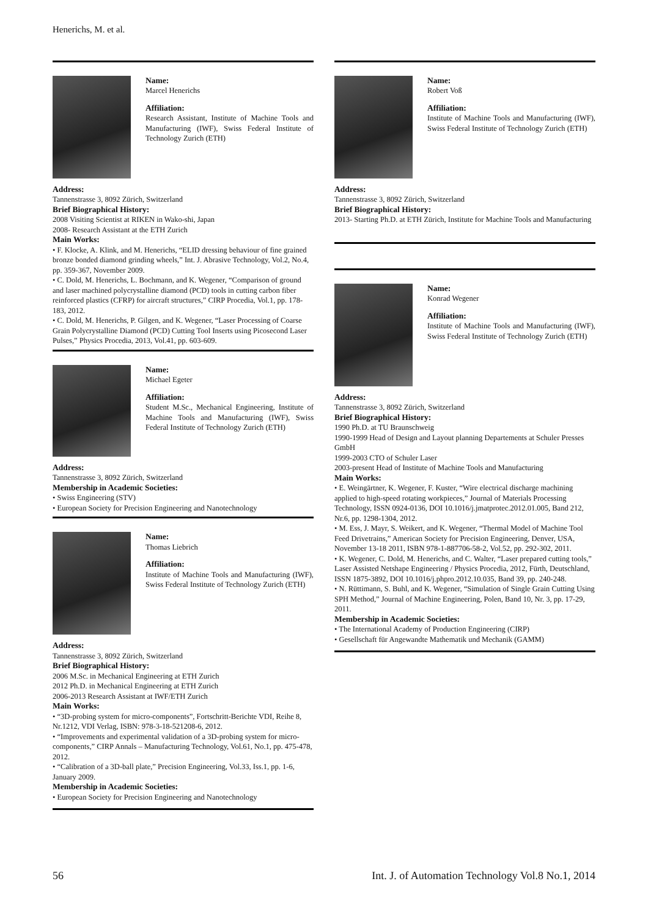Henerichs, M. et al.
Name:
Marcel Henerichs
Affiliation:
Research Assistant, Institute of Machine Tools and Manufacturing (IWF), Swiss Federal Institute of Technology Zurich (ETH)
Address:
Tannenstrasse 3, 8092 Zürich, Switzerland
Brief Biographical History:
2008 Visiting Scientist at RIKEN in Wako-shi, Japan
2008- Research Assistant at the ETH Zurich
Main Works:
• F. Klocke, A. Klink, and M. Henerichs, “ELID dressing behaviour of fine grained bronze bonded diamond grinding wheels,” Int. J. Abrasive Technology, Vol.2, No.4, pp. 359-367, November 2009.
• C. Dold, M. Henerichs, L. Bochmann, and K. Wegener, “Comparison of ground and laser machined polycrystalline diamond (PCD) tools in cutting carbon fiber reinforced plastics (CFRP) for aircraft structures,” CIRP Procedia, Vol.1, pp. 178-183, 2012.
• C. Dold, M. Henerichs, P. Gilgen, and K. Wegener, “Laser Processing of Coarse Grain Polycrystalline Diamond (PCD) Cutting Tool Inserts using Picosecond Laser Pulses,” Physics Procedia, 2013, Vol.41, pp. 603-609.
Name:
Michael Egeter
Affiliation:
Student M.Sc., Mechanical Engineering, Institute of Machine Tools and Manufacturing (IWF), Swiss Federal Institute of Technology Zurich (ETH)
Address:
Tannenstrasse 3, 8092 Zürich, Switzerland
Membership in Academic Societies:
• Swiss Engineering (STV)
• European Society for Precision Engineering and Nanotechnology
Name:
Thomas Liebrich
Affiliation:
Institute of Machine Tools and Manufacturing (IWF), Swiss Federal Institute of Technology Zurich (ETH)
Address:
Tannenstrasse 3, 8092 Zürich, Switzerland
Brief Biographical History:
2006 M.Sc. in Mechanical Engineering at ETH Zurich
2012 Ph.D. in Mechanical Engineering at ETH Zurich
2006-2013 Research Assistant at IWF/ETH Zurich
Main Works:
• “3D-probing system for micro-components”, Fortschritt-Berichte VDI, Reihe 8, Nr.1212, VDI Verlag, ISBN: 978-3-18-521208-6, 2012.
• “Improvements and experimental validation of a 3D-probing system for micro-components,” CIRP Annals – Manufacturing Technology, Vol.61, No.1, pp. 475-478, 2012.
• “Calibration of a 3D-ball plate,” Precision Engineering, Vol.33, Iss.1, pp. 1-6, January 2009.
Membership in Academic Societies:
• European Society for Precision Engineering and Nanotechnology
Name:
Robert Voß
Affiliation:
Institute of Machine Tools and Manufacturing (IWF), Swiss Federal Institute of Technology Zurich (ETH)
Address:
Tannenstrasse 3, 8092 Zürich, Switzerland
Brief Biographical History:
2013- Starting Ph.D. at ETH Zürich, Institute for Machine Tools and Manufacturing
Name:
Konrad Wegener
Affiliation:
Institute of Machine Tools and Manufacturing (IWF), Swiss Federal Institute of Technology Zurich (ETH)
Address:
Tannenstrasse 3, 8092 Zürich, Switzerland
Brief Biographical History:
1990 Ph.D. at TU Braunschweig
1990-1999 Head of Design and Layout planning Departements at Schuler Presses GmbH
1999-2003 CTO of Schuler Laser
2003-present Head of Institute of Machine Tools and Manufacturing
Main Works:
• E. Weingärtner, K. Wegener, F. Kuster, “Wire electrical discharge machining applied to high-speed rotating workpieces,” Journal of Materials Processing Technology, ISSN 0924-0136, DOI 10.1016/j.jmatprotec.2012.01.005, Band 212, Nr.6, pp. 1298-1304, 2012.
• M. Ess, J. Mayr, S. Weikert, and K. Wegener, “Thermal Model of Machine Tool Feed Drivetrains,” American Society for Precision Engineering, Denver, USA, November 13-18 2011, ISBN 978-1-887706-58-2, Vol.52, pp. 292-302, 2011.
• K. Wegener, C. Dold, M. Henerichs, and C. Walter, “Laser prepared cutting tools,” Laser Assisted Netshape Engineering / Physics Procedia, 2012, Fürth, Deutschland, ISSN 1875-3892, DOI 10.1016/j.phpro.2012.10.035, Band 39, pp. 240-248.
• N. Rüttimann, S. Buhl, and K. Wegener, “Simulation of Single Grain Cutting Using SPH Method,” Journal of Machine Engineering, Polen, Band 10, Nr. 3, pp. 17-29, 2011.
Membership in Academic Societies:
• The International Academy of Production Engineering (CIRP)
• Gesellschaft für Angewandte Mathematik und Mechanik (GAMM)
56 Int. J. of Automation Technology Vol.8 No.1, 2014